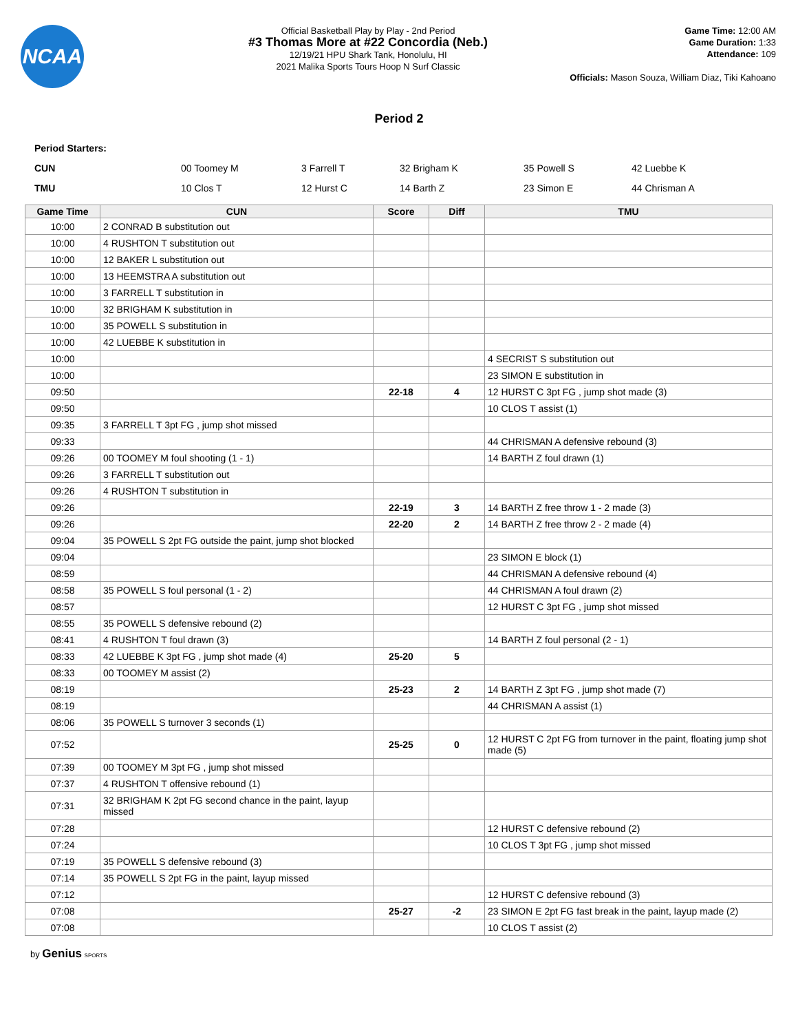NCAA
Official Basketball Play by Play - 2nd Period
#3 Thomas More at #22 Concordia (Neb.)
12/19/21 HPU Shark Tank, Honolulu, HI
2021 Malika Sports Tours Hoop N Surf Classic
Game Time: 12:00 AM
Game Duration: 1:33
Attendance: 109
Officials: Mason Souza, William Diaz, Tiki Kahoano
Period 2
Period Starters:
| CUN | 00 Toomey M | 3 Farrell T | 32 Brigham K | 35 Powell S | 42 Luebbe K |
| TMU | 10 Clos T | 12 Hurst C | 14 Barth Z | 23 Simon E | 44 Chrisman A |
| Game Time | CUN | Score | Diff | TMU |
| --- | --- | --- | --- | --- |
| 10:00 | 2 CONRAD B substitution out | | | |
| 10:00 | 4 RUSHTON T substitution out | | | |
| 10:00 | 12 BAKER L substitution out | | | |
| 10:00 | 13 HEEMSTRA A substitution out | | | |
| 10:00 | 3 FARRELL T substitution in | | | |
| 10:00 | 32 BRIGHAM K substitution in | | | |
| 10:00 | 35 POWELL S substitution in | | | |
| 10:00 | 42 LUEBBE K substitution in | | | |
| 10:00 | | | | 4 SECRIST S substitution out |
| 10:00 | | | | 23 SIMON E substitution in |
| 09:50 | | 22-18 | 4 | 12 HURST C 3pt FG , jump shot made (3) |
| 09:50 | | | | 10 CLOS T assist (1) |
| 09:35 | 3 FARRELL T 3pt FG , jump shot missed | | | |
| 09:33 | | | | 44 CHRISMAN A defensive rebound (3) |
| 09:26 | 00 TOOMEY M foul shooting (1 - 1) | | | 14 BARTH Z foul drawn (1) |
| 09:26 | 3 FARRELL T substitution out | | | |
| 09:26 | 4 RUSHTON T substitution in | | | |
| 09:26 | | 22-19 | 3 | 14 BARTH Z free throw 1 - 2 made (3) |
| 09:26 | | 22-20 | 2 | 14 BARTH Z free throw 2 - 2 made (4) |
| 09:04 | 35 POWELL S 2pt FG outside the paint, jump shot blocked | | | |
| 09:04 | | | | 23 SIMON E block (1) |
| 08:59 | | | | 44 CHRISMAN A defensive rebound (4) |
| 08:58 | 35 POWELL S foul personal (1 - 2) | | | 44 CHRISMAN A foul drawn (2) |
| 08:57 | | | | 12 HURST C 3pt FG , jump shot missed |
| 08:55 | 35 POWELL S defensive rebound (2) | | | |
| 08:41 | 4 RUSHTON T foul drawn (3) | | | 14 BARTH Z foul personal (2 - 1) |
| 08:33 | 42 LUEBBE K 3pt FG , jump shot made (4) | 25-20 | 5 | |
| 08:33 | 00 TOOMEY M assist (2) | | | |
| 08:19 | | 25-23 | 2 | 14 BARTH Z 3pt FG , jump shot made (7) |
| 08:19 | | | | 44 CHRISMAN A assist (1) |
| 08:06 | 35 POWELL S turnover 3 seconds (1) | | | |
| 07:52 | | 25-25 | 0 | 12 HURST C 2pt FG from turnover in the paint, floating jump shot made (5) |
| 07:39 | 00 TOOMEY M 3pt FG , jump shot missed | | | |
| 07:37 | 4 RUSHTON T offensive rebound (1) | | | |
| 07:31 | 32 BRIGHAM K 2pt FG second chance in the paint, layup missed | | | |
| 07:28 | | | | 12 HURST C defensive rebound (2) |
| 07:24 | | | | 10 CLOS T 3pt FG , jump shot missed |
| 07:19 | 35 POWELL S defensive rebound (3) | | | |
| 07:14 | 35 POWELL S 2pt FG in the paint, layup missed | | | |
| 07:12 | | | | 12 HURST C defensive rebound (3) |
| 07:08 | | 25-27 | -2 | 23 SIMON E 2pt FG fast break in the paint, layup made (2) |
| 07:08 | | | | 10 CLOS T assist (2) |
by Genius SPORTS